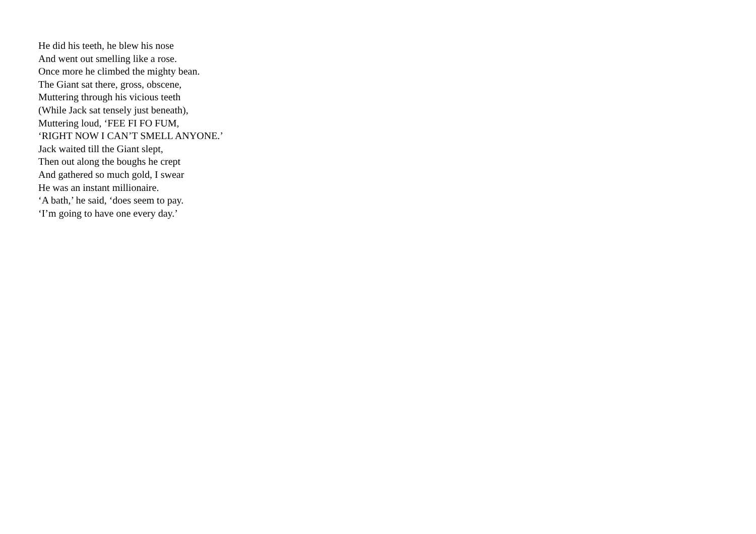He did his teeth, he blew his nose
And went out smelling like a rose.
Once more he climbed the mighty bean.
The Giant sat there, gross, obscene,
Muttering through his vicious teeth
(While Jack sat tensely just beneath),
Muttering loud, ‘FEE FI FO FUM,
‘RIGHT NOW I CAN’T SMELL ANYONE.’
Jack waited till the Giant slept,
Then out along the boughs he crept
And gathered so much gold, I swear
He was an instant millionaire.
‘A bath,’ he said, ‘does seem to pay.
‘I’m going to have one every day.’